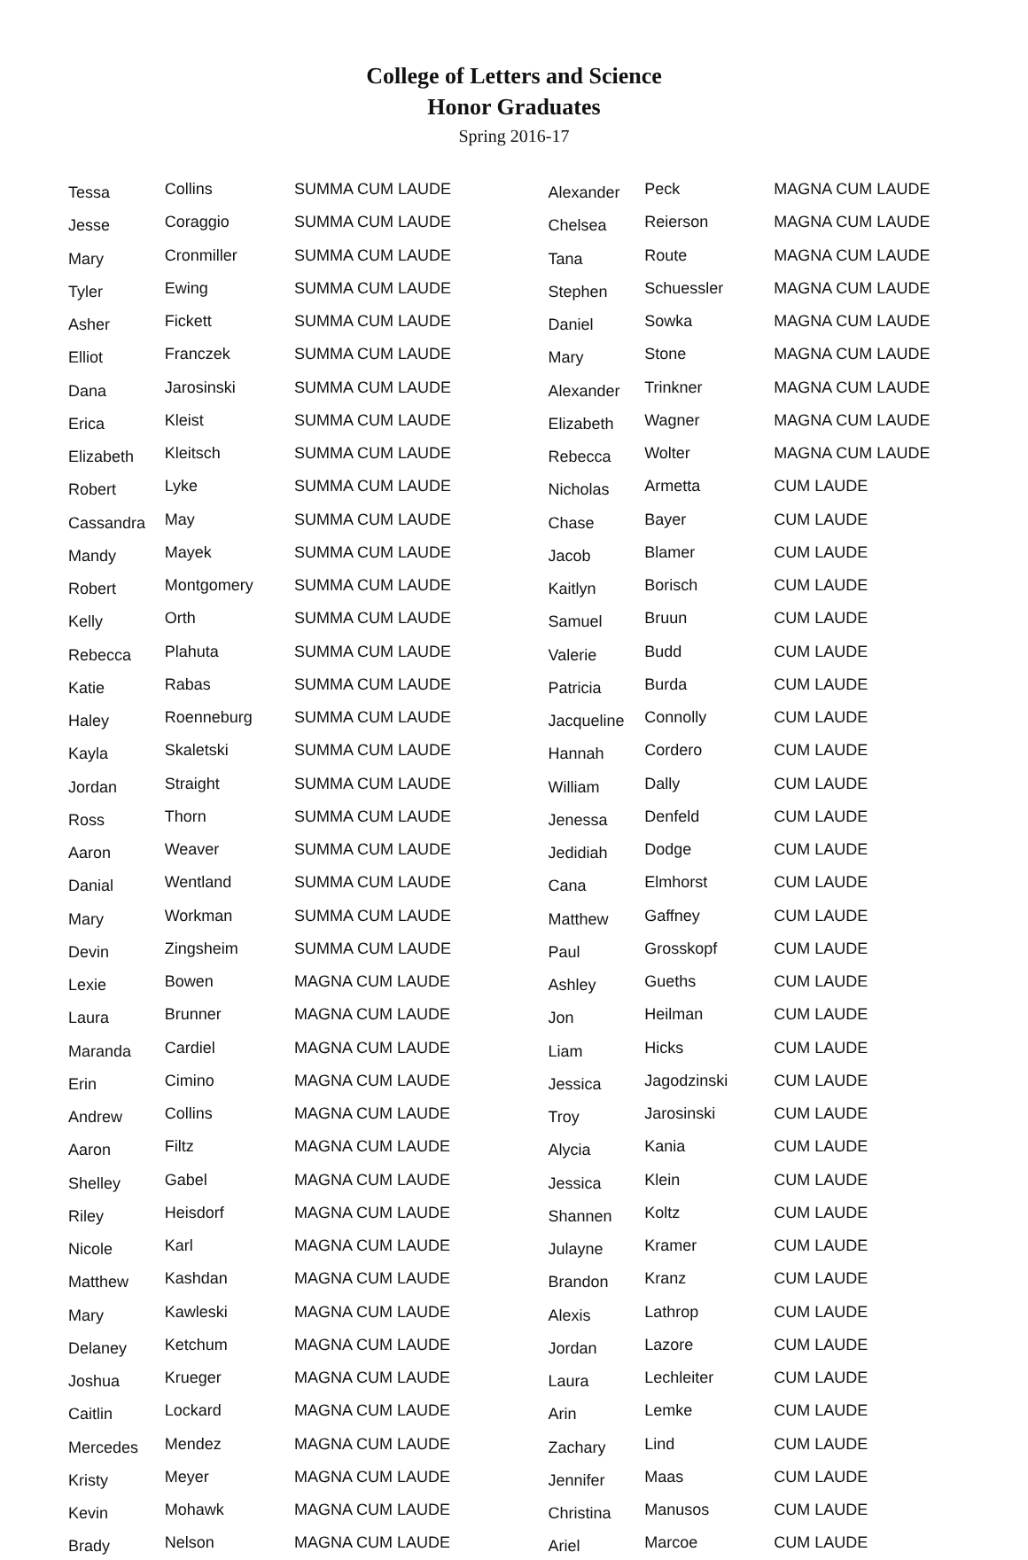College of Letters and Science
Honor Graduates
Spring 2016-17
| Tessa | Collins | SUMMA CUM LAUDE |
| Jesse | Coraggio | SUMMA CUM LAUDE |
| Mary | Cronmiller | SUMMA CUM LAUDE |
| Tyler | Ewing | SUMMA CUM LAUDE |
| Asher | Fickett | SUMMA CUM LAUDE |
| Elliot | Franczek | SUMMA CUM LAUDE |
| Dana | Jarosinski | SUMMA CUM LAUDE |
| Erica | Kleist | SUMMA CUM LAUDE |
| Elizabeth | Kleitsch | SUMMA CUM LAUDE |
| Robert | Lyke | SUMMA CUM LAUDE |
| Cassandra | May | SUMMA CUM LAUDE |
| Mandy | Mayek | SUMMA CUM LAUDE |
| Robert | Montgomery | SUMMA CUM LAUDE |
| Kelly | Orth | SUMMA CUM LAUDE |
| Rebecca | Plahuta | SUMMA CUM LAUDE |
| Katie | Rabas | SUMMA CUM LAUDE |
| Haley | Roenneburg | SUMMA CUM LAUDE |
| Kayla | Skaletski | SUMMA CUM LAUDE |
| Jordan | Straight | SUMMA CUM LAUDE |
| Ross | Thorn | SUMMA CUM LAUDE |
| Aaron | Weaver | SUMMA CUM LAUDE |
| Danial | Wentland | SUMMA CUM LAUDE |
| Mary | Workman | SUMMA CUM LAUDE |
| Devin | Zingsheim | SUMMA CUM LAUDE |
| Lexie | Bowen | MAGNA CUM LAUDE |
| Laura | Brunner | MAGNA CUM LAUDE |
| Maranda | Cardiel | MAGNA CUM LAUDE |
| Erin | Cimino | MAGNA CUM LAUDE |
| Andrew | Collins | MAGNA CUM LAUDE |
| Aaron | Filtz | MAGNA CUM LAUDE |
| Shelley | Gabel | MAGNA CUM LAUDE |
| Riley | Heisdorf | MAGNA CUM LAUDE |
| Nicole | Karl | MAGNA CUM LAUDE |
| Matthew | Kashdan | MAGNA CUM LAUDE |
| Mary | Kawleski | MAGNA CUM LAUDE |
| Delaney | Ketchum | MAGNA CUM LAUDE |
| Joshua | Krueger | MAGNA CUM LAUDE |
| Caitlin | Lockard | MAGNA CUM LAUDE |
| Mercedes | Mendez | MAGNA CUM LAUDE |
| Kristy | Meyer | MAGNA CUM LAUDE |
| Kevin | Mohawk | MAGNA CUM LAUDE |
| Brady | Nelson | MAGNA CUM LAUDE |
| Alexander | Peck | MAGNA CUM LAUDE |
| Chelsea | Reierson | MAGNA CUM LAUDE |
| Tana | Route | MAGNA CUM LAUDE |
| Stephen | Schuessler | MAGNA CUM LAUDE |
| Daniel | Sowka | MAGNA CUM LAUDE |
| Mary | Stone | MAGNA CUM LAUDE |
| Alexander | Trinkner | MAGNA CUM LAUDE |
| Elizabeth | Wagner | MAGNA CUM LAUDE |
| Rebecca | Wolter | MAGNA CUM LAUDE |
| Nicholas | Armetta | CUM LAUDE |
| Chase | Bayer | CUM LAUDE |
| Jacob | Blamer | CUM LAUDE |
| Kaitlyn | Borisch | CUM LAUDE |
| Samuel | Bruun | CUM LAUDE |
| Valerie | Budd | CUM LAUDE |
| Patricia | Burda | CUM LAUDE |
| Jacqueline | Connolly | CUM LAUDE |
| Hannah | Cordero | CUM LAUDE |
| William | Dally | CUM LAUDE |
| Jenessa | Denfeld | CUM LAUDE |
| Jedidiah | Dodge | CUM LAUDE |
| Cana | Elmhorst | CUM LAUDE |
| Matthew | Gaffney | CUM LAUDE |
| Paul | Grosskopf | CUM LAUDE |
| Ashley | Gueths | CUM LAUDE |
| Jon | Heilman | CUM LAUDE |
| Liam | Hicks | CUM LAUDE |
| Jessica | Jagodzinski | CUM LAUDE |
| Troy | Jarosinski | CUM LAUDE |
| Alycia | Kania | CUM LAUDE |
| Jessica | Klein | CUM LAUDE |
| Shannen | Koltz | CUM LAUDE |
| Julayne | Kramer | CUM LAUDE |
| Brandon | Kranz | CUM LAUDE |
| Alexis | Lathrop | CUM LAUDE |
| Jordan | Lazore | CUM LAUDE |
| Laura | Lechleiter | CUM LAUDE |
| Arin | Lemke | CUM LAUDE |
| Zachary | Lind | CUM LAUDE |
| Jennifer | Maas | CUM LAUDE |
| Christina | Manusos | CUM LAUDE |
| Ariel | Marcoe | CUM LAUDE |